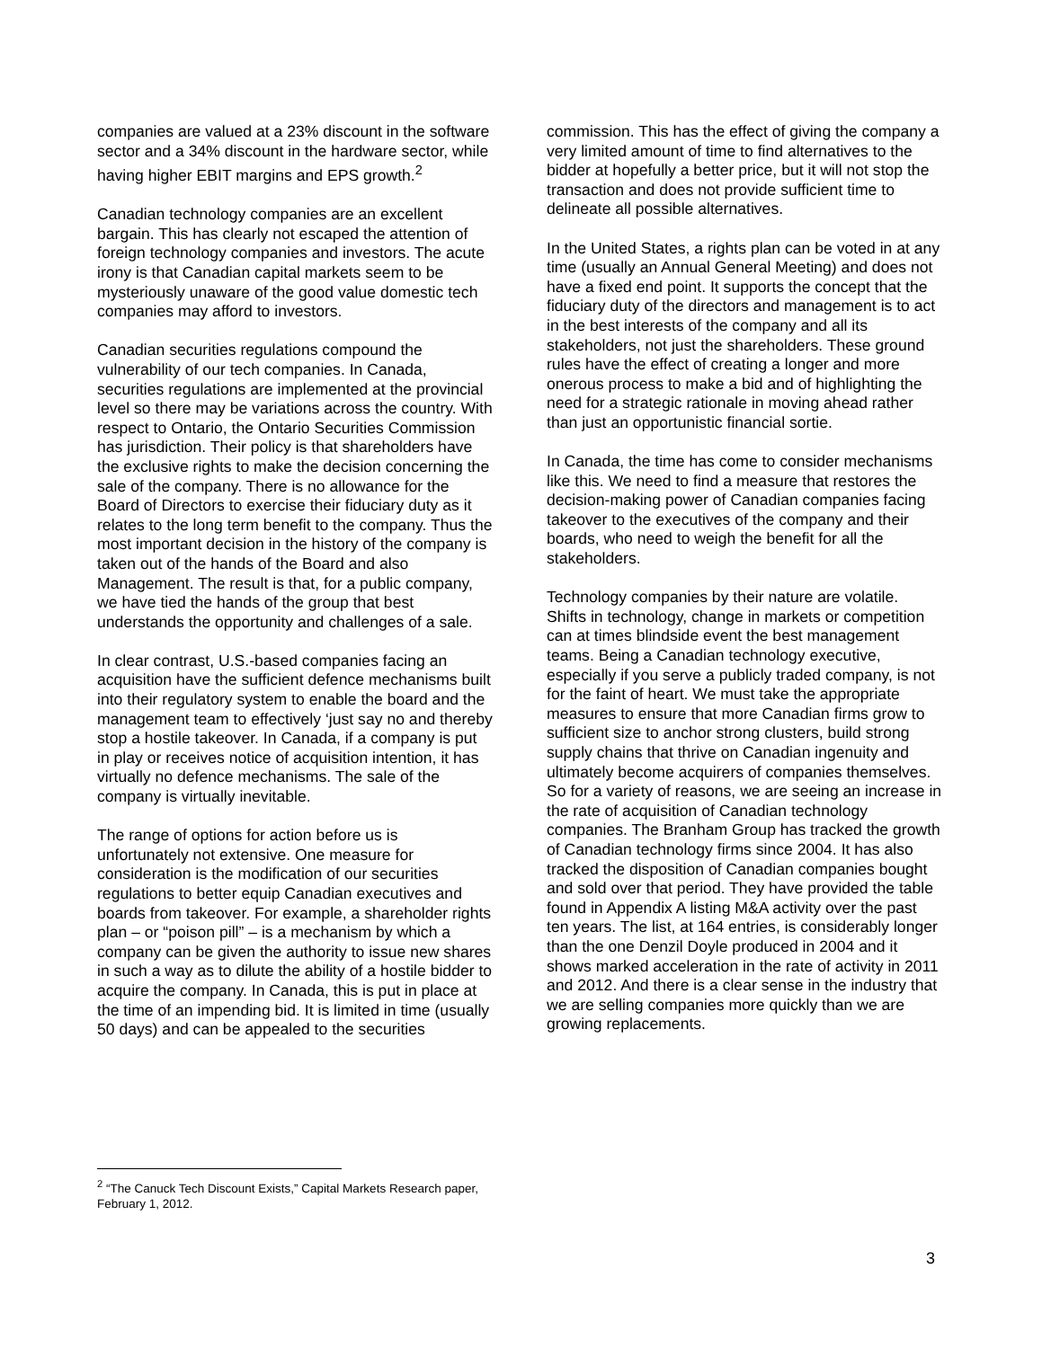companies are valued at a 23% discount in the software sector and a 34% discount in the hardware sector, while having higher EBIT margins and EPS growth.<sup>2</sup>
Canadian technology companies are an excellent bargain. This has clearly not escaped the attention of foreign technology companies and investors. The acute irony is that Canadian capital markets seem to be mysteriously unaware of the good value domestic tech companies may afford to investors.
Canadian securities regulations compound the vulnerability of our tech companies. In Canada, securities regulations are implemented at the provincial level so there may be variations across the country. With respect to Ontario, the Ontario Securities Commission has jurisdiction. Their policy is that shareholders have the exclusive rights to make the decision concerning the sale of the company. There is no allowance for the Board of Directors to exercise their fiduciary duty as it relates to the long term benefit to the company. Thus the most important decision in the history of the company is taken out of the hands of the Board and also Management. The result is that, for a public company, we have tied the hands of the group that best understands the opportunity and challenges of a sale.
In clear contrast, U.S.-based companies facing an acquisition have the sufficient defence mechanisms built into their regulatory system to enable the board and the management team to effectively ‘just say no and thereby stop a hostile takeover. In Canada, if a company is put in play or receives notice of acquisition intention, it has virtually no defence mechanisms. The sale of the company is virtually inevitable.
The range of options for action before us is unfortunately not extensive. One measure for consideration is the modification of our securities regulations to better equip Canadian executives and boards from takeover. For example, a shareholder rights plan – or “poison pill” – is a mechanism by which a company can be given the authority to issue new shares in such a way as to dilute the ability of a hostile bidder to acquire the company. In Canada, this is put in place at the time of an impending bid. It is limited in time (usually 50 days) and can be appealed to the securities
commission. This has the effect of giving the company a very limited amount of time to find alternatives to the bidder at hopefully a better price, but it will not stop the transaction and does not provide sufficient time to delineate all possible alternatives.
In the United States, a rights plan can be voted in at any time (usually an Annual General Meeting) and does not have a fixed end point. It supports the concept that the fiduciary duty of the directors and management is to act in the best interests of the company and all its stakeholders, not just the shareholders. These ground rules have the effect of creating a longer and more onerous process to make a bid and of highlighting the need for a strategic rationale in moving ahead rather than just an opportunistic financial sortie.
In Canada, the time has come to consider mechanisms like this. We need to find a measure that restores the decision-making power of Canadian companies facing takeover to the executives of the company and their boards, who need to weigh the benefit for all the stakeholders.
Technology companies by their nature are volatile. Shifts in technology, change in markets or competition can at times blindside event the best management teams. Being a Canadian technology executive, especially if you serve a publicly traded company, is not for the faint of heart. We must take the appropriate measures to ensure that more Canadian firms grow to sufficient size to anchor strong clusters, build strong supply chains that thrive on Canadian ingenuity and ultimately become acquirers of companies themselves.
So for a variety of reasons, we are seeing an increase in the rate of acquisition of Canadian technology companies. The Branham Group has tracked the growth of Canadian technology firms since 2004. It has also tracked the disposition of Canadian companies bought and sold over that period. They have provided the table found in Appendix A listing M&A activity over the past ten years. The list, at 164 entries, is considerably longer than the one Denzil Doyle produced in 2004 and it shows marked acceleration in the rate of activity in 2011 and 2012. And there is a clear sense in the industry that we are selling companies more quickly than we are growing replacements.
<sup>2</sup> “The Canuck Tech Discount Exists,” Capital Markets Research paper, February 1, 2012.
3